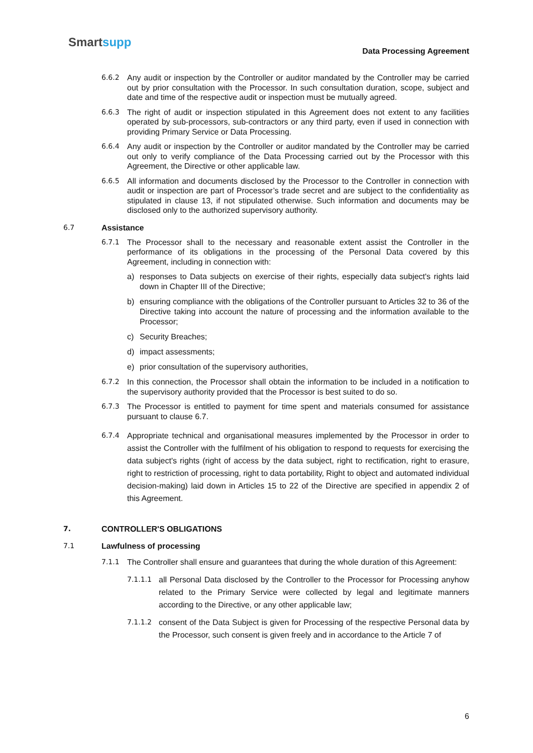Smartsupp
Data Processing Agreement
6.6.2 Any audit or inspection by the Controller or auditor mandated by the Controller may be carried out by prior consultation with the Processor. In such consultation duration, scope, subject and date and time of the respective audit or inspection must be mutually agreed.
6.6.3 The right of audit or inspection stipulated in this Agreement does not extent to any facilities operated by sub-processors, sub-contractors or any third party, even if used in connection with providing Primary Service or Data Processing.
6.6.4 Any audit or inspection by the Controller or auditor mandated by the Controller may be carried out only to verify compliance of the Data Processing carried out by the Processor with this Agreement, the Directive or other applicable law.
6.6.5 All information and documents disclosed by the Processor to the Controller in connection with audit or inspection are part of Processor’s trade secret and are subject to the confidentiality as stipulated in clause 13, if not stipulated otherwise. Such information and documents may be disclosed only to the authorized supervisory authority.
6.7 Assistance
6.7.1 The Processor shall to the necessary and reasonable extent assist the Controller in the performance of its obligations in the processing of the Personal Data covered by this Agreement, including in connection with:
a) responses to Data subjects on exercise of their rights, especially data subject's rights laid down in Chapter III of the Directive;
b) ensuring compliance with the obligations of the Controller pursuant to Articles 32 to 36 of the Directive taking into account the nature of processing and the information available to the Processor;
c) Security Breaches;
d) impact assessments;
e) prior consultation of the supervisory authorities,
6.7.2 In this connection, the Processor shall obtain the information to be included in a notification to the supervisory authority provided that the Processor is best suited to do so.
6.7.3 The Processor is entitled to payment for time spent and materials consumed for assistance pursuant to clause 6.7.
6.7.4 Appropriate technical and organisational measures implemented by the Processor in order to assist the Controller with the fulfilment of his obligation to respond to requests for exercising the data subject's rights (right of access by the data subject, right to rectification, right to erasure, right to restriction of processing, right to data portability, Right to object and automated individual decision-making) laid down in Articles 15 to 22 of the Directive are specified in appendix 2 of this Agreement.
7. CONTROLLER'S OBLIGATIONS
7.1 Lawfulness of processing
7.1.1 The Controller shall ensure and guarantees that during the whole duration of this Agreement:
7.1.1.1 all Personal Data disclosed by the Controller to the Processor for Processing anyhow related to the Primary Service were collected by legal and legitimate manners according to the Directive, or any other applicable law;
7.1.1.2 consent of the Data Subject is given for Processing of the respective Personal data by the Processor, such consent is given freely and in accordance to the Article 7 of
6